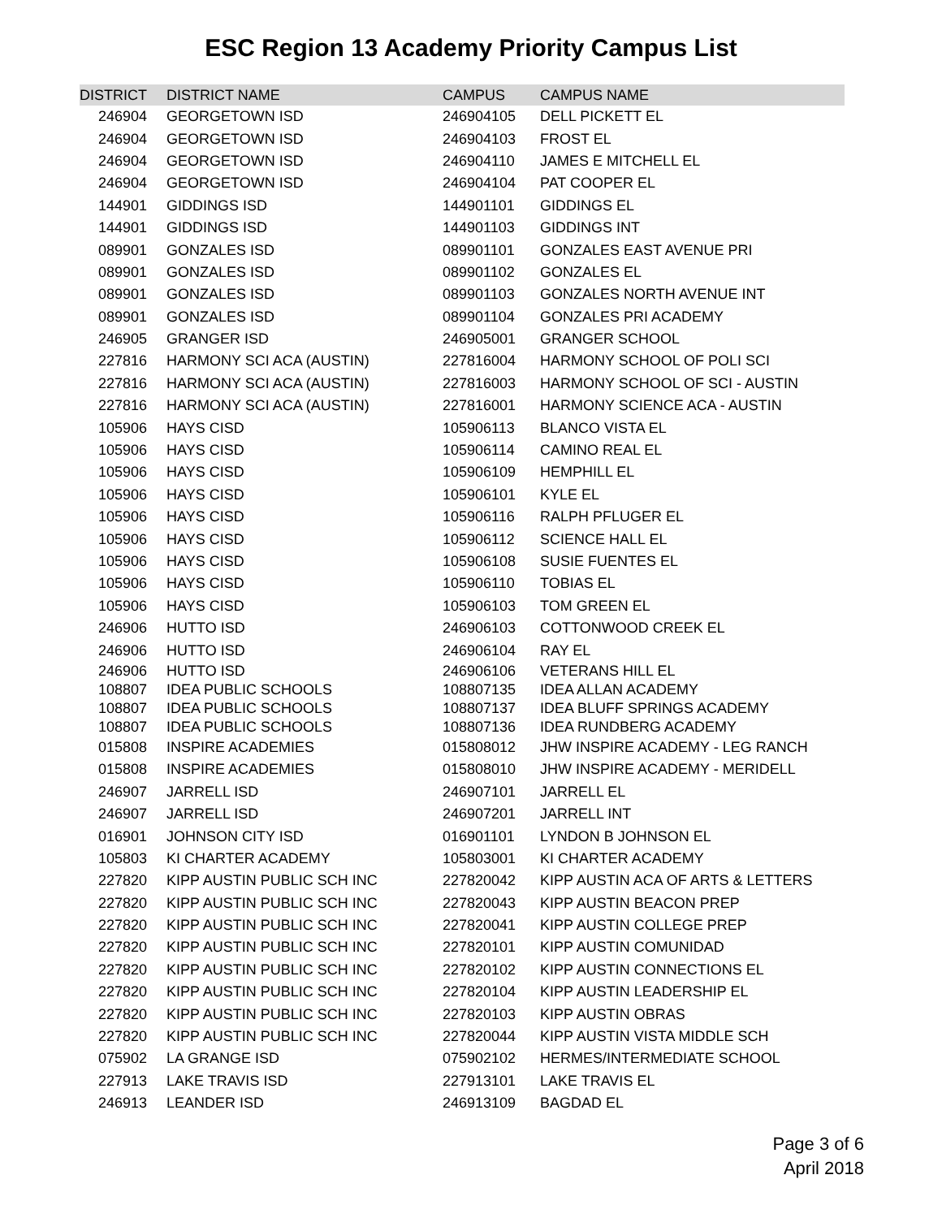ESC Region 13 Academy Priority Campus List
| DISTRICT | DISTRICT NAME | CAMPUS | CAMPUS NAME |
| --- | --- | --- | --- |
| 246904 | GEORGETOWN ISD | 246904105 | DELL PICKETT EL |
| 246904 | GEORGETOWN ISD | 246904103 | FROST EL |
| 246904 | GEORGETOWN ISD | 246904110 | JAMES E MITCHELL EL |
| 246904 | GEORGETOWN ISD | 246904104 | PAT COOPER EL |
| 144901 | GIDDINGS ISD | 144901101 | GIDDINGS EL |
| 144901 | GIDDINGS ISD | 144901103 | GIDDINGS INT |
| 089901 | GONZALES ISD | 089901101 | GONZALES EAST AVENUE PRI |
| 089901 | GONZALES ISD | 089901102 | GONZALES EL |
| 089901 | GONZALES ISD | 089901103 | GONZALES NORTH AVENUE INT |
| 089901 | GONZALES ISD | 089901104 | GONZALES PRI ACADEMY |
| 246905 | GRANGER ISD | 246905001 | GRANGER SCHOOL |
| 227816 | HARMONY SCI ACA (AUSTIN) | 227816004 | HARMONY SCHOOL OF POLI SCI |
| 227816 | HARMONY SCI ACA (AUSTIN) | 227816003 | HARMONY SCHOOL OF SCI - AUSTIN |
| 227816 | HARMONY SCI ACA (AUSTIN) | 227816001 | HARMONY SCIENCE ACA - AUSTIN |
| 105906 | HAYS CISD | 105906113 | BLANCO VISTA EL |
| 105906 | HAYS CISD | 105906114 | CAMINO REAL EL |
| 105906 | HAYS CISD | 105906109 | HEMPHILL EL |
| 105906 | HAYS CISD | 105906101 | KYLE EL |
| 105906 | HAYS CISD | 105906116 | RALPH PFLUGER EL |
| 105906 | HAYS CISD | 105906112 | SCIENCE HALL EL |
| 105906 | HAYS CISD | 105906108 | SUSIE FUENTES EL |
| 105906 | HAYS CISD | 105906110 | TOBIAS EL |
| 105906 | HAYS CISD | 105906103 | TOM GREEN EL |
| 246906 | HUTTO ISD | 246906103 | COTTONWOOD CREEK EL |
| 246906 | HUTTO ISD | 246906104 | RAY EL |
| 246906 | HUTTO ISD | 246906106 | VETERANS HILL EL |
| 108807 | IDEA PUBLIC SCHOOLS | 108807135 | IDEA ALLAN ACADEMY |
| 108807 | IDEA PUBLIC SCHOOLS | 108807137 | IDEA BLUFF SPRINGS ACADEMY |
| 108807 | IDEA PUBLIC SCHOOLS | 108807136 | IDEA RUNDBERG ACADEMY |
| 015808 | INSPIRE ACADEMIES | 015808012 | JHW INSPIRE ACADEMY - LEG RANCH |
| 015808 | INSPIRE ACADEMIES | 015808010 | JHW INSPIRE ACADEMY - MERIDELL |
| 246907 | JARRELL ISD | 246907101 | JARRELL EL |
| 246907 | JARRELL ISD | 246907201 | JARRELL INT |
| 016901 | JOHNSON CITY ISD | 016901101 | LYNDON B JOHNSON EL |
| 105803 | KI CHARTER ACADEMY | 105803001 | KI CHARTER ACADEMY |
| 227820 | KIPP AUSTIN PUBLIC SCH INC | 227820042 | KIPP AUSTIN ACA OF ARTS & LETTERS |
| 227820 | KIPP AUSTIN PUBLIC SCH INC | 227820043 | KIPP AUSTIN BEACON PREP |
| 227820 | KIPP AUSTIN PUBLIC SCH INC | 227820041 | KIPP AUSTIN COLLEGE PREP |
| 227820 | KIPP AUSTIN PUBLIC SCH INC | 227820101 | KIPP AUSTIN COMUNIDAD |
| 227820 | KIPP AUSTIN PUBLIC SCH INC | 227820102 | KIPP AUSTIN CONNECTIONS EL |
| 227820 | KIPP AUSTIN PUBLIC SCH INC | 227820104 | KIPP AUSTIN LEADERSHIP EL |
| 227820 | KIPP AUSTIN PUBLIC SCH INC | 227820103 | KIPP AUSTIN OBRAS |
| 227820 | KIPP AUSTIN PUBLIC SCH INC | 227820044 | KIPP AUSTIN VISTA MIDDLE SCH |
| 075902 | LA GRANGE ISD | 075902102 | HERMES/INTERMEDIATE SCHOOL |
| 227913 | LAKE TRAVIS ISD | 227913101 | LAKE TRAVIS EL |
| 246913 | LEANDER ISD | 246913109 | BAGDAD EL |
Page 3 of 6
April 2018